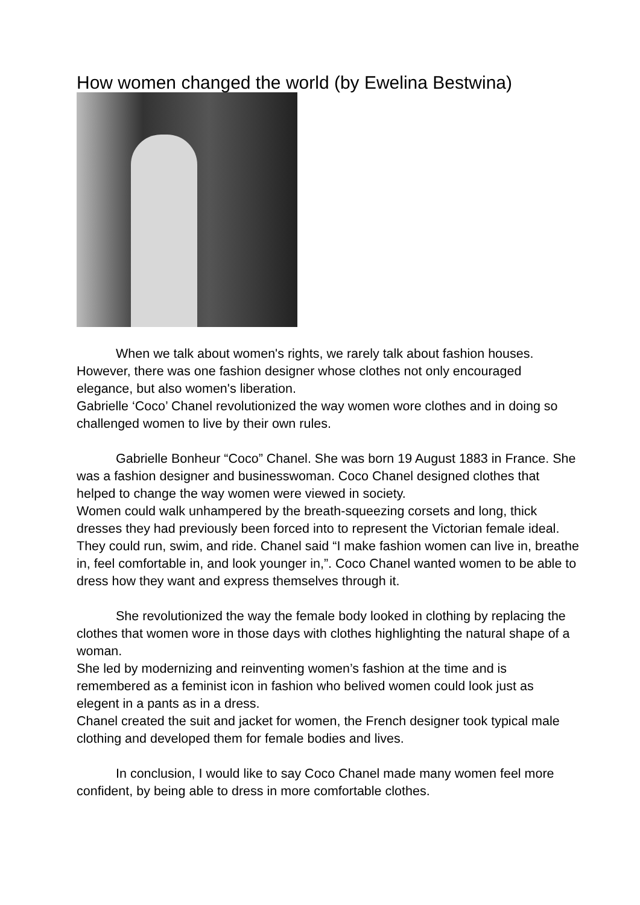How women changed the world (by Ewelina Bestwina)
When we talk about women's rights, we rarely talk about fashion houses. However, there was one fashion designer whose clothes not only encouraged elegance, but also women's liberation.
Gabrielle ‘Coco’ Chanel revolutionized the way women wore clothes and in doing so challenged women to live by their own rules.
Gabrielle Bonheur “Coco” Chanel. She was born 19 August 1883 in France. She was a fashion designer and businesswoman. Coco Chanel designed clothes that helped to change the way women were viewed in society.
Women could walk unhampered by the breath-squeezing corsets and long, thick dresses they had previously been forced into to represent the Victorian female ideal. They could run, swim, and ride. Chanel said “I make fashion women can live in, breathe in, feel comfortable in, and look younger in,”. Coco Chanel wanted women to be able to dress how they want and express themselves through it.
She revolutionized the way the female body looked in clothing by replacing the clothes that women wore in those days with clothes highlighting the natural shape of a woman.
She led by modernizing and reinventing women’s fashion at the time and is remembered as a feminist icon in fashion who belived women could look just as elegent in a pants as in a dress.
Chanel created the suit and jacket for women, the French designer took typical male clothing and developed them for female bodies and lives.
In conclusion, I would like to say Coco Chanel made many women feel more confident, by being able to dress in more comfortable clothes.